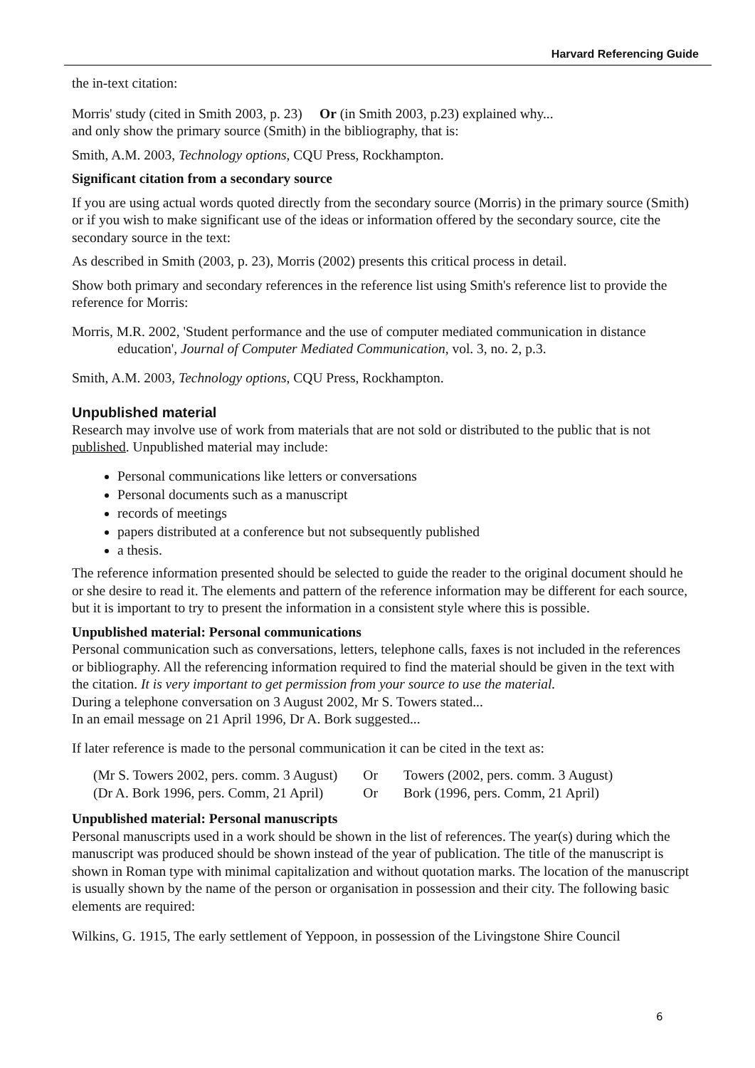Harvard Referencing Guide
the in-text citation:
Morris' study (cited in Smith 2003, p. 23) Or (in Smith 2003, p.23) explained why...
and only show the primary source (Smith) in the bibliography, that is:
Smith, A.M. 2003, Technology options, CQU Press, Rockhampton.
Significant citation from a secondary source
If you are using actual words quoted directly from the secondary source (Morris) in the primary source (Smith) or if you wish to make significant use of the ideas or information offered by the secondary source, cite the secondary source in the text:
As described in Smith (2003, p. 23), Morris (2002) presents this critical process in detail.
Show both primary and secondary references in the reference list using Smith's reference list to provide the reference for Morris:
Morris, M.R. 2002, 'Student performance and the use of computer mediated communication in distance education', Journal of Computer Mediated Communication, vol. 3, no. 2, p.3.
Smith, A.M. 2003, Technology options, CQU Press, Rockhampton.
Unpublished material
Research may involve use of work from materials that are not sold or distributed to the public that is not published. Unpublished material may include:
Personal communications like letters or conversations
Personal documents such as a manuscript
records of meetings
papers distributed at a conference but not subsequently published
a thesis.
The reference information presented should be selected to guide the reader to the original document should he or she desire to read it. The elements and pattern of the reference information may be different for each source, but it is important to try to present the information in a consistent style where this is possible.
Unpublished material: Personal communications
Personal communication such as conversations, letters, telephone calls, faxes is not included in the references or bibliography. All the referencing information required to find the material should be given in the text with the citation. It is very important to get permission from your source to use the material.
During a telephone conversation on 3 August 2002, Mr S. Towers stated...
In an email message on 21 April 1996, Dr A. Bork suggested...
If later reference is made to the personal communication it can be cited in the text as:
| (Mr S. Towers 2002, pers. comm. 3 August) | Or | Towers (2002, pers. comm. 3 August) |
| (Dr A. Bork 1996, pers. Comm, 21 April) | Or | Bork (1996, pers. Comm, 21 April) |
Unpublished material: Personal manuscripts
Personal manuscripts used in a work should be shown in the list of references. The year(s) during which the manuscript was produced should be shown instead of the year of publication. The title of the manuscript is shown in Roman type with minimal capitalization and without quotation marks. The location of the manuscript is usually shown by the name of the person or organisation in possession and their city. The following basic elements are required:
Wilkins, G. 1915, The early settlement of Yeppoon, in possession of the Livingstone Shire Council
6